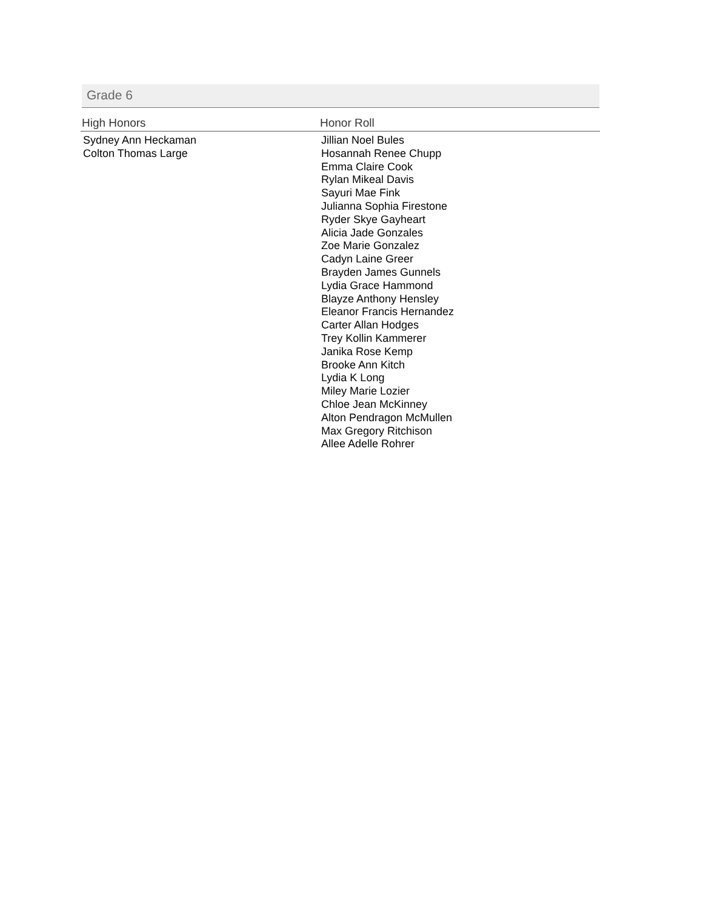Grade 6
| High Honors | Honor Roll |
| --- | --- |
| Sydney Ann Heckaman Colton Thomas Large | Jillian Noel Bules Hosannah Renee Chupp Emma Claire Cook Rylan Mikeal Davis Sayuri Mae Fink Julianna Sophia Firestone Ryder Skye Gayheart Alicia Jade Gonzales Zoe Marie Gonzalez Cadyn Laine Greer Brayden James Gunnels Lydia Grace Hammond Blayze Anthony Hensley Eleanor Francis Hernandez Carter Allan Hodges Trey Kollin Kammerer Janika Rose Kemp Brooke Ann Kitch Lydia K Long Miley Marie Lozier Chloe Jean McKinney Alton Pendragon McMullen Max Gregory Ritchison Allee Adelle Rohrer |